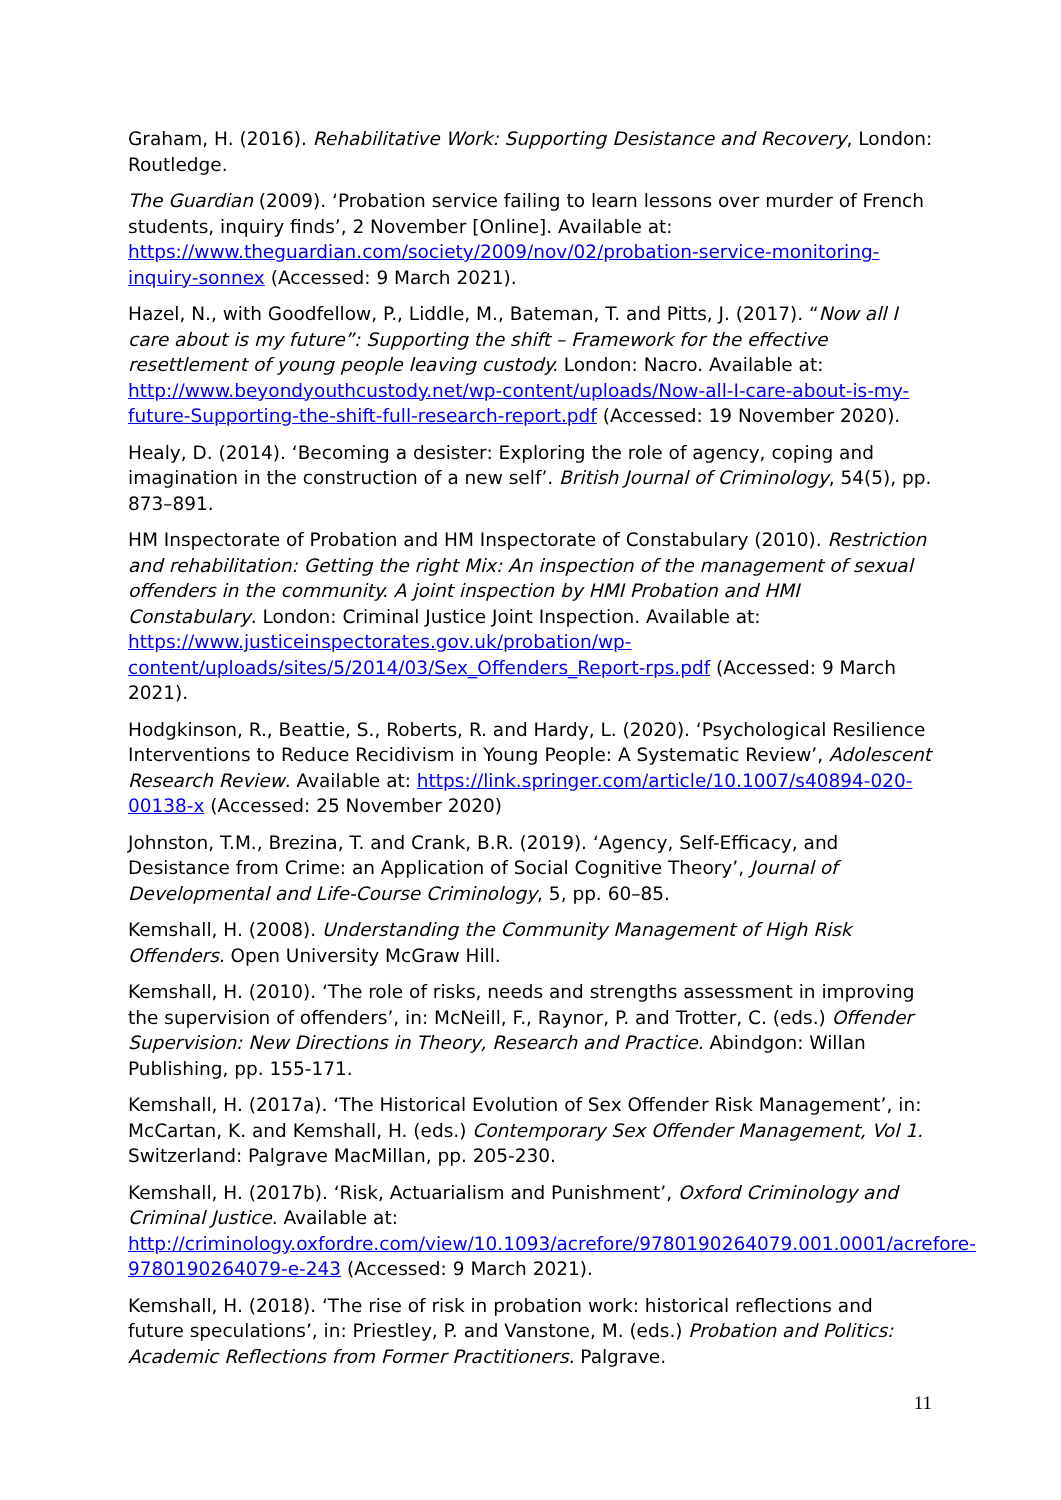Graham, H. (2016). Rehabilitative Work: Supporting Desistance and Recovery, London: Routledge.
The Guardian (2009). ‘Probation service failing to learn lessons over murder of French students, inquiry finds’, 2 November [Online]. Available at: https://www.theguardian.com/society/2009/nov/02/probation-service-monitoring-inquiry-sonnex (Accessed: 9 March 2021).
Hazel, N., with Goodfellow, P., Liddle, M., Bateman, T. and Pitts, J. (2017). “Now all I care about is my future”: Supporting the shift – Framework for the effective resettlement of young people leaving custody. London: Nacro. Available at: http://www.beyondyouthcustody.net/wp-content/uploads/Now-all-I-care-about-is-my-future-Supporting-the-shift-full-research-report.pdf (Accessed: 19 November 2020).
Healy, D. (2014). ‘Becoming a desister: Exploring the role of agency, coping and imagination in the construction of a new self’. British Journal of Criminology, 54(5), pp. 873–891.
HM Inspectorate of Probation and HM Inspectorate of Constabulary (2010). Restriction and rehabilitation: Getting the right Mix: An inspection of the management of sexual offenders in the community. A joint inspection by HMI Probation and HMI Constabulary. London: Criminal Justice Joint Inspection. Available at: https://www.justiceinspectorates.gov.uk/probation/wp-content/uploads/sites/5/2014/03/Sex_Offenders_Report-rps.pdf (Accessed: 9 March 2021).
Hodgkinson, R., Beattie, S., Roberts, R. and Hardy, L. (2020). ‘Psychological Resilience Interventions to Reduce Recidivism in Young People: A Systematic Review’, Adolescent Research Review. Available at: https://link.springer.com/article/10.1007/s40894-020-00138-x (Accessed: 25 November 2020)
Johnston, T.M., Brezina, T. and Crank, B.R. (2019). ‘Agency, Self-Efficacy, and Desistance from Crime: an Application of Social Cognitive Theory’, Journal of Developmental and Life-Course Criminology, 5, pp. 60–85.
Kemshall, H. (2008). Understanding the Community Management of High Risk Offenders. Open University McGraw Hill.
Kemshall, H. (2010). ‘The role of risks, needs and strengths assessment in improving the supervision of offenders’, in: McNeill, F., Raynor, P. and Trotter, C. (eds.) Offender Supervision: New Directions in Theory, Research and Practice. Abindgon: Willan Publishing, pp. 155-171.
Kemshall, H. (2017a). ‘The Historical Evolution of Sex Offender Risk Management’, in: McCartan, K. and Kemshall, H. (eds.) Contemporary Sex Offender Management, Vol 1. Switzerland: Palgrave MacMillan, pp. 205-230.
Kemshall, H. (2017b). ‘Risk, Actuarialism and Punishment’, Oxford Criminology and Criminal Justice. Available at: http://criminology.oxfordre.com/view/10.1093/acrefore/9780190264079.001.0001/acrefore-9780190264079-e-243 (Accessed: 9 March 2021).
Kemshall, H. (2018). ‘The rise of risk in probation work: historical reflections and future speculations’, in: Priestley, P. and Vanstone, M. (eds.) Probation and Politics: Academic Reflections from Former Practitioners. Palgrave.
11